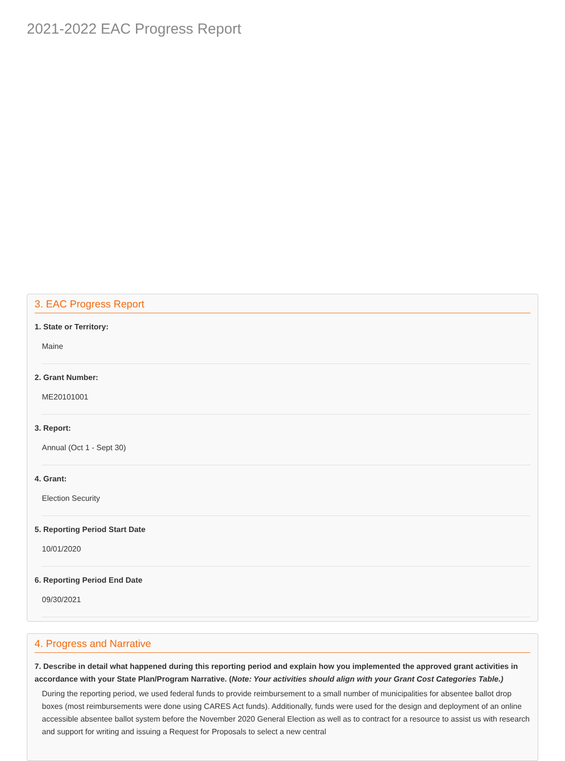2021-2022 EAC Progress Report
3. EAC Progress Report
1. State or Territory:
Maine
2. Grant Number:
ME20101001
3. Report:
Annual (Oct 1 - Sept 30)
4. Grant:
Election Security
5. Reporting Period Start Date
10/01/2020
6. Reporting Period End Date
09/30/2021
4. Progress and Narrative
7. Describe in detail what happened during this reporting period and explain how you implemented the approved grant activities in accordance with your State Plan/Program Narrative. (Note: Your activities should align with your Grant Cost Categories Table.)
During the reporting period, we used federal funds to provide reimbursement to a small number of municipalities for absentee ballot drop boxes (most reimbursements were done using CARES Act funds). Additionally, funds were used for the design and deployment of an online accessible absentee ballot system before the November 2020 General Election as well as to contract for a resource to assist us with research and support for writing and issuing a Request for Proposals to select a new central